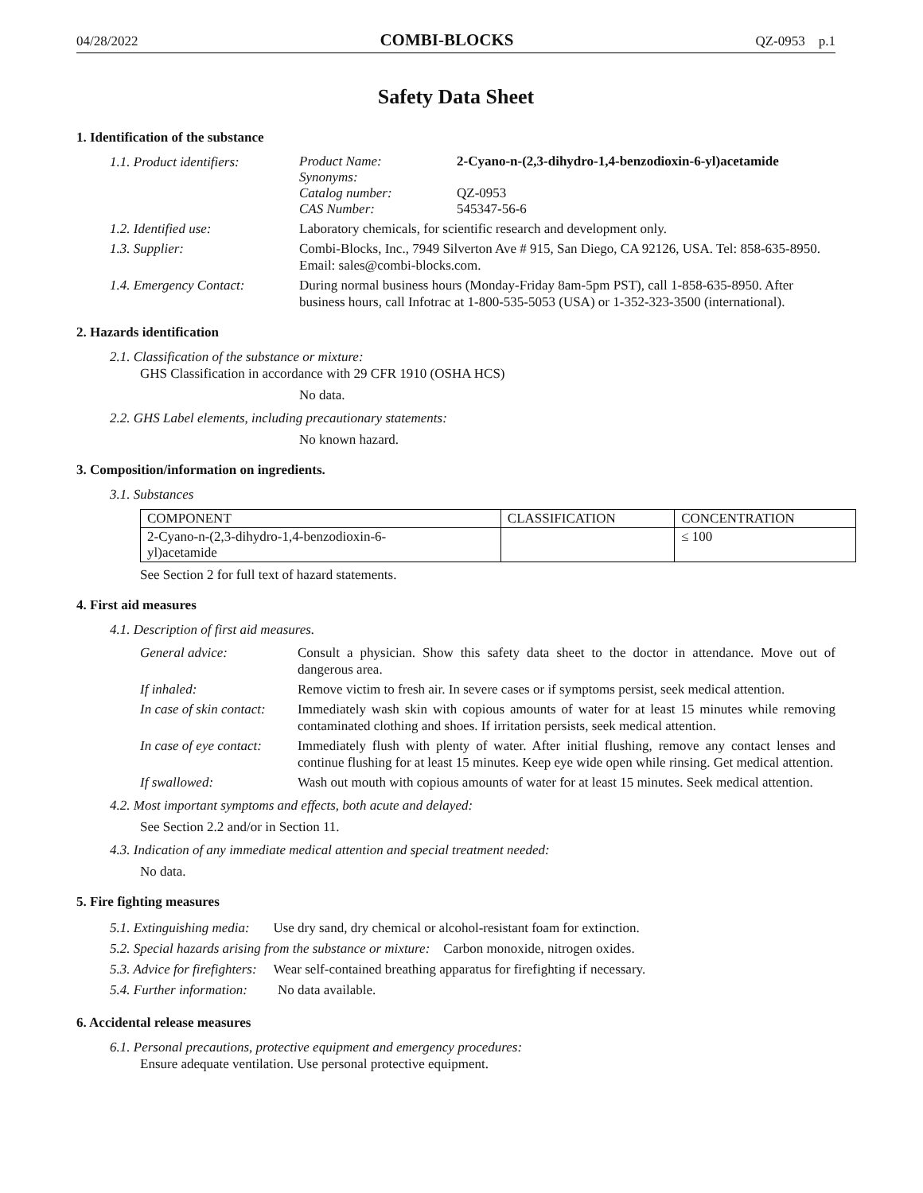04/28/2022 COMBI-BLOCKS QZ-0953 p.1
Safety Data Sheet
1. Identification of the substance
1.1. Product identifiers:
Product Name: 2-Cyano-n-(2,3-dihydro-1,4-benzodioxin-6-yl)acetamide Synonyms: Catalog number: QZ-0953 CAS Number: 545347-56-6
1.2. Identified use:
Laboratory chemicals, for scientific research and development only.
1.3. Supplier:
Combi-Blocks, Inc., 7949 Silverton Ave # 915, San Diego, CA 92126, USA. Tel: 858-635-8950. Email: sales@combi-blocks.com.
1.4. Emergency Contact:
During normal business hours (Monday-Friday 8am-5pm PST), call 1-858-635-8950. After business hours, call Infotrac at 1-800-535-5053 (USA) or 1-352-323-3500 (international).
2. Hazards identification
2.1. Classification of the substance or mixture:
GHS Classification in accordance with 29 CFR 1910 (OSHA HCS)
No data.
2.2. GHS Label elements, including precautionary statements:
No known hazard.
3. Composition/information on ingredients.
3.1. Substances
| COMPONENT | CLASSIFICATION | CONCENTRATION |
| --- | --- | --- |
| 2-Cyano-n-(2,3-dihydro-1,4-benzodioxin-6- yl)acetamide | | ≤ 100 |
See Section 2 for full text of hazard statements.
4. First aid measures
4.1. Description of first aid measures.
General advice:
Consult a physician. Show this safety data sheet to the doctor in attendance. Move out of dangerous area.
If inhaled:
Remove victim to fresh air. In severe cases or if symptoms persist, seek medical attention.
In case of skin contact:
Immediately wash skin with copious amounts of water for at least 15 minutes while removing contaminated clothing and shoes. If irritation persists, seek medical attention.
In case of eye contact:
Immediately flush with plenty of water. After initial flushing, remove any contact lenses and continue flushing for at least 15 minutes. Keep eye wide open while rinsing. Get medical attention.
If swallowed:
Wash out mouth with copious amounts of water for at least 15 minutes. Seek medical attention.
4.2. Most important symptoms and effects, both acute and delayed:
See Section 2.2 and/or in Section 11.
4.3. Indication of any immediate medical attention and special treatment needed:
No data.
5. Fire fighting measures
5.1. Extinguishing media: Use dry sand, dry chemical or alcohol-resistant foam for extinction.
5.2. Special hazards arising from the substance or mixture: Carbon monoxide, nitrogen oxides.
5.3. Advice for firefighters: Wear self-contained breathing apparatus for firefighting if necessary.
5.4. Further information: No data available.
6. Accidental release measures
6.1. Personal precautions, protective equipment and emergency procedures:
Ensure adequate ventilation. Use personal protective equipment.